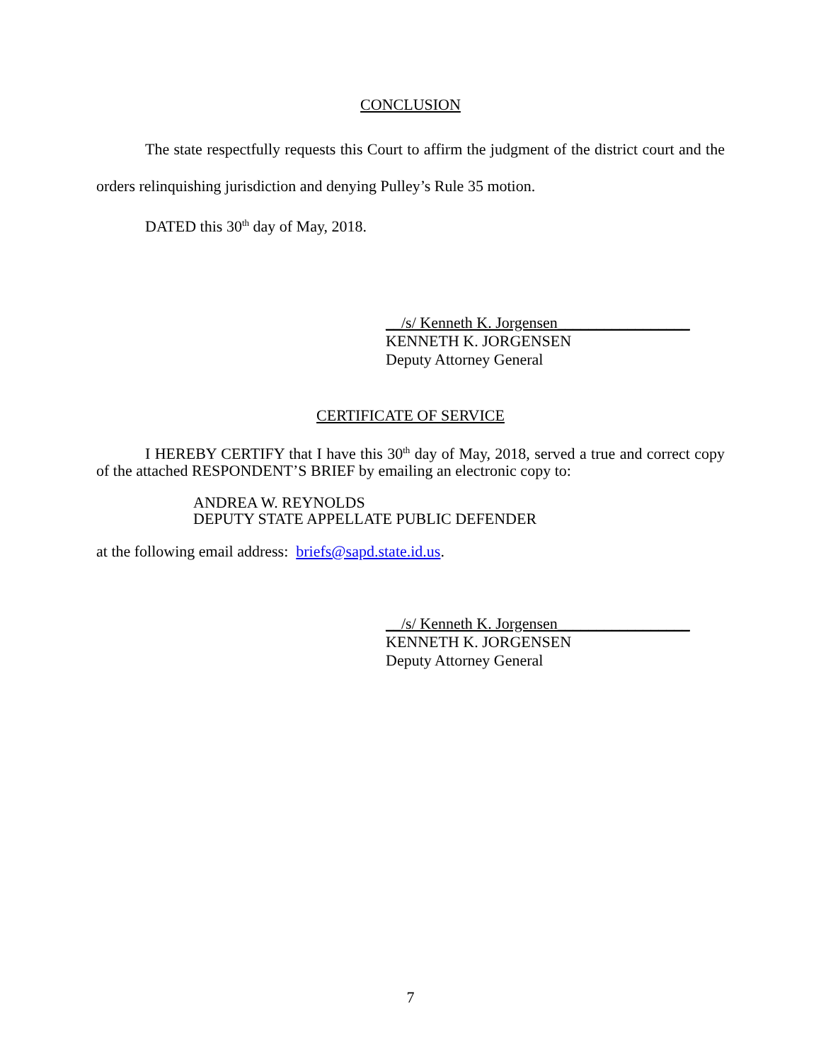CONCLUSION
The state respectfully requests this Court to affirm the judgment of the district court and the orders relinquishing jurisdiction and denying Pulley’s Rule 35 motion.
DATED this 30<sup>th</sup> day of May, 2018.
__/s/ Kenneth K. Jorgensen_________________
KENNETH K. JORGENSEN
Deputy Attorney General
CERTIFICATE OF SERVICE
I HEREBY CERTIFY that I have this 30<sup>th</sup> day of May, 2018, served a true and correct copy of the attached RESPONDENT’S BRIEF by emailing an electronic copy to:
ANDREA W. REYNOLDS
DEPUTY STATE APPELLATE PUBLIC DEFENDER
at the following email address: briefs@sapd.state.id.us.
__/s/ Kenneth K. Jorgensen_________________
KENNETH K. JORGENSEN
Deputy Attorney General
7